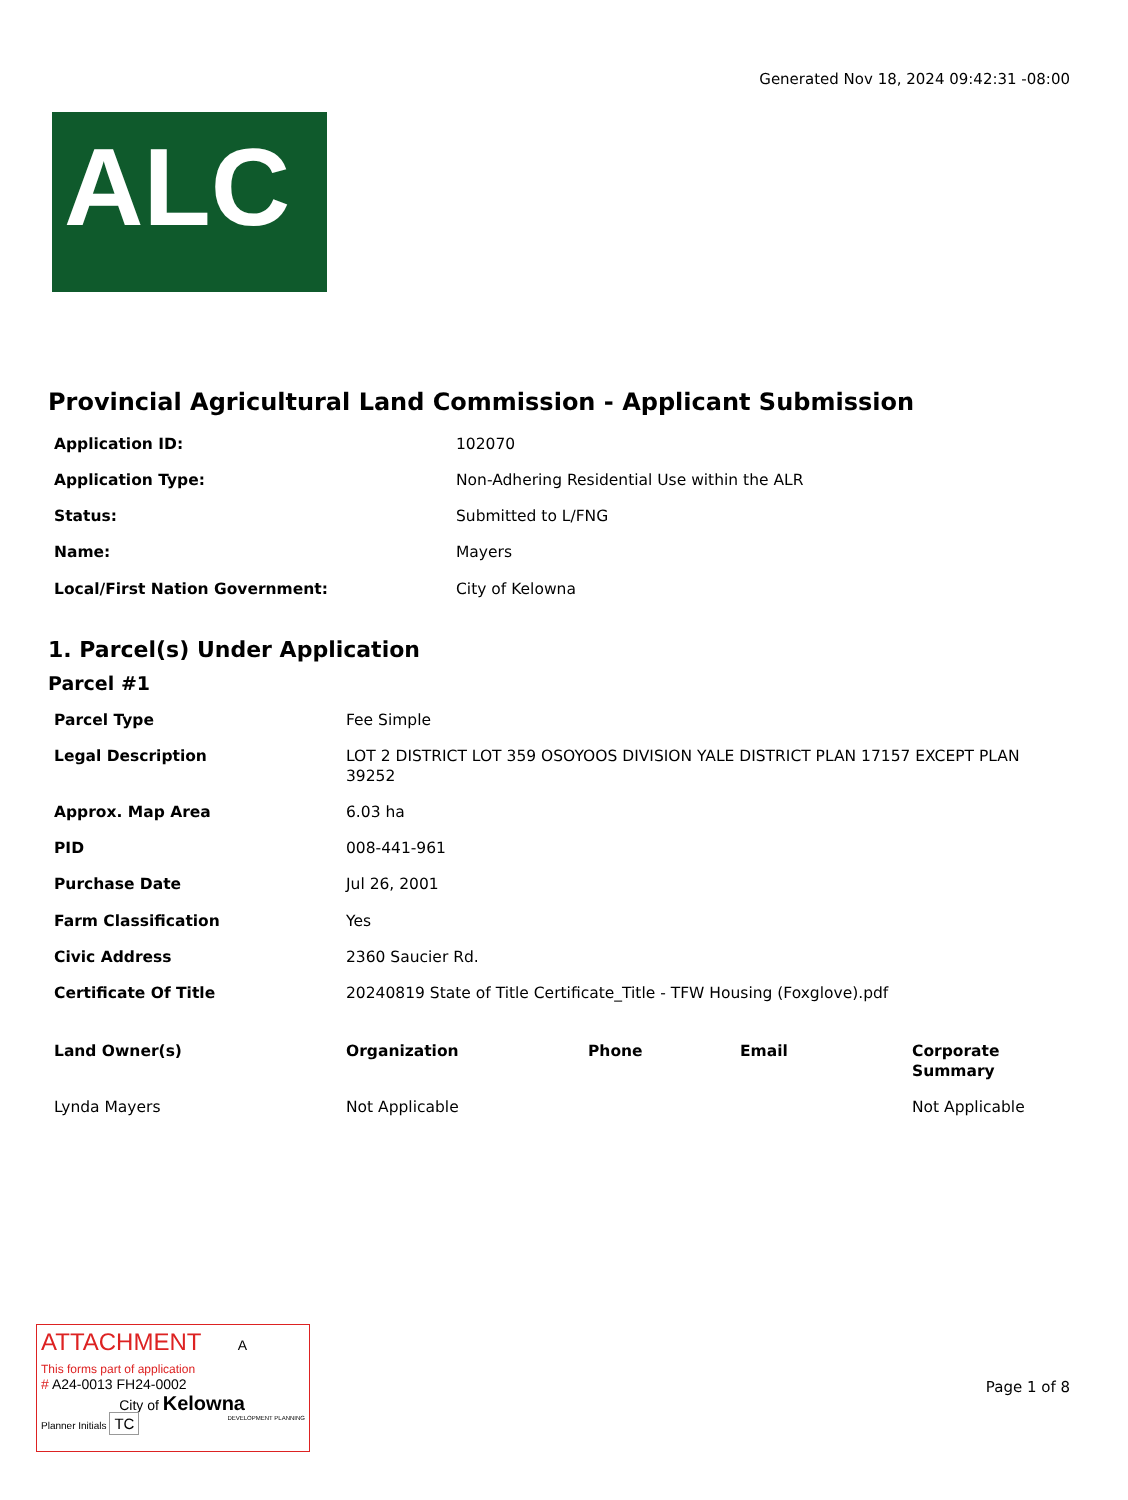Generated Nov 18, 2024 09:42:31 -08:00
ALC
Provincial Agricultural Land Commission - Applicant Submission
| Application ID: | 102070 |
| Application Type: | Non-Adhering Residential Use within the ALR |
| Status: | Submitted to L/FNG |
| Name: | Mayers |
| Local/First Nation Government: | City of Kelowna |
1. Parcel(s) Under Application
Parcel #1
| Parcel Type | Fee Simple |
| Legal Description | LOT 2 DISTRICT LOT 359 OSOYOOS DIVISION YALE DISTRICT PLAN 17157 EXCEPT PLAN 39252 |
| Approx. Map Area | 6.03 ha |
| PID | 008-441-961 |
| Purchase Date | Jul 26, 2001 |
| Farm Classification | Yes |
| Civic Address | 2360 Saucier Rd. |
| Certificate Of Title | 20240819 State of Title Certificate_Title - TFW Housing (Foxglove).pdf |
| Land Owner(s) | Organization | Phone | Email | Corporate Summary |
| --- | --- | --- | --- | --- |
| Lynda Mayers | Not Applicable | | | Not Applicable |
ATTACHMENT A
This forms part of application
# A24-0013 FH24-0002
City of Kelowna
Planner Initials TC DEVELOPMENT PLANNING
Page 1 of 8